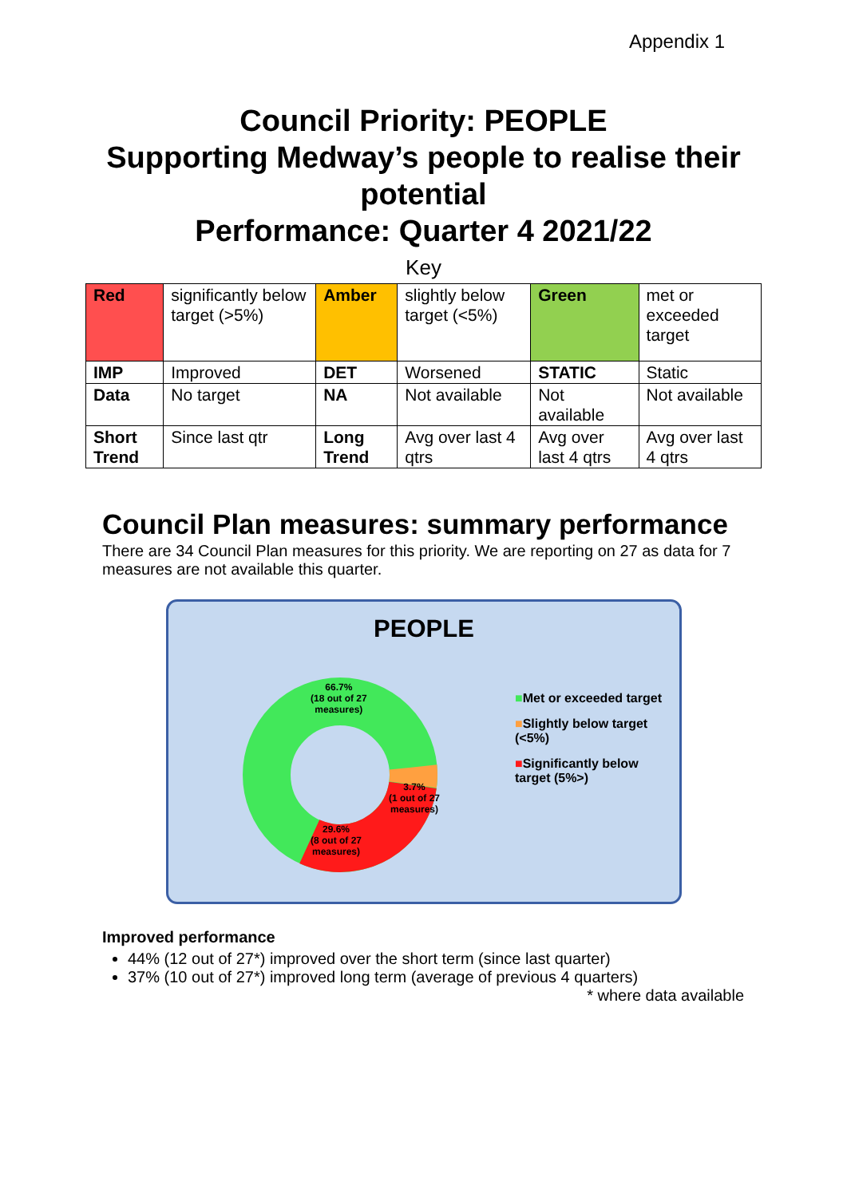Appendix 1
Council Priority: PEOPLE
Supporting Medway’s people to realise their potential
Performance: Quarter 4 2021/22
Key
| Red | significantly below target (>5%) | Amber | slightly below target (<5%) | Green | met or exceeded target |
| IMP | Improved | DET | Worsened | STATIC | Static |
| Data | No target | NA | Not available | Not available | Not available |
| Short Trend | Since last qtr | Long Trend | Avg over last 4 qtrs | Avg over last 4 qtrs | Avg over last 4 qtrs |
Council Plan measures: summary performance
There are 34 Council Plan measures for this priority. We are reporting on 27 as data for 7 measures are not available this quarter.
PEOPLE
66.7%
(18 out of 27
measures)
3.7%
(1 out of 27
measures)
29.6%
(8 out of 27
measures)
■Met or exceeded target
■Slightly below target (<5%)
■Significantly below target (5%>)
Improved performance
44% (12 out of 27*) improved over the short term (since last quarter)
37% (10 out of 27*) improved long term (average of previous 4 quarters)
* where data available